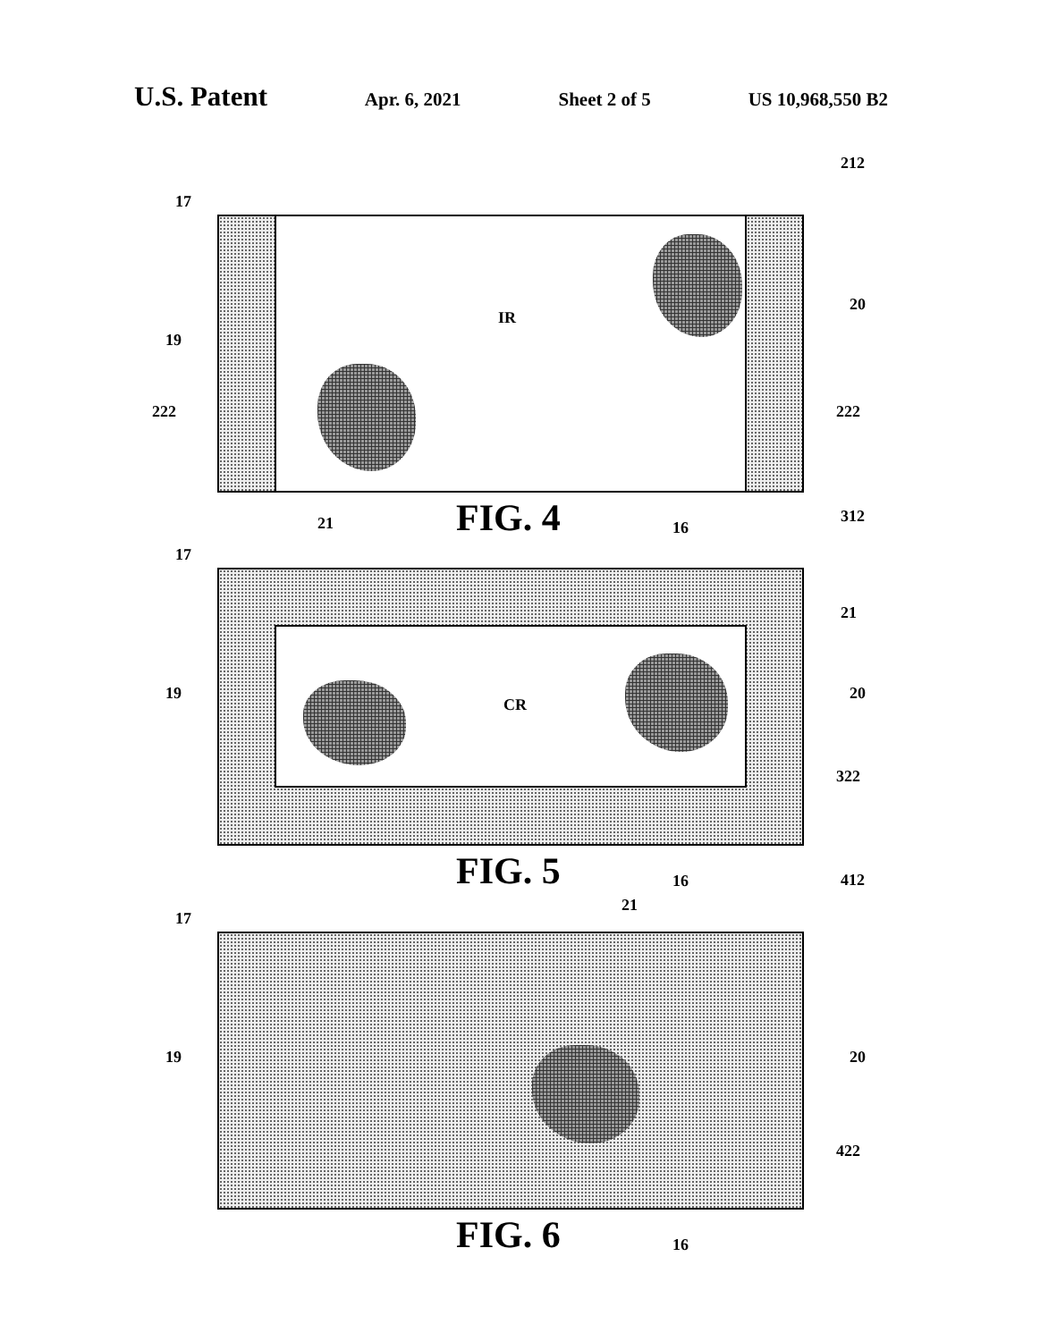U.S. Patent Apr. 6, 2021 Sheet 2 of 5 US 10,968,550 B2
212
17
IR
20
19
222 222
21 FIG. 4 16
312
17
21
CR
19 20
322
FIG. 5 16
412
17
21
19 20
422
FIG. 6 16